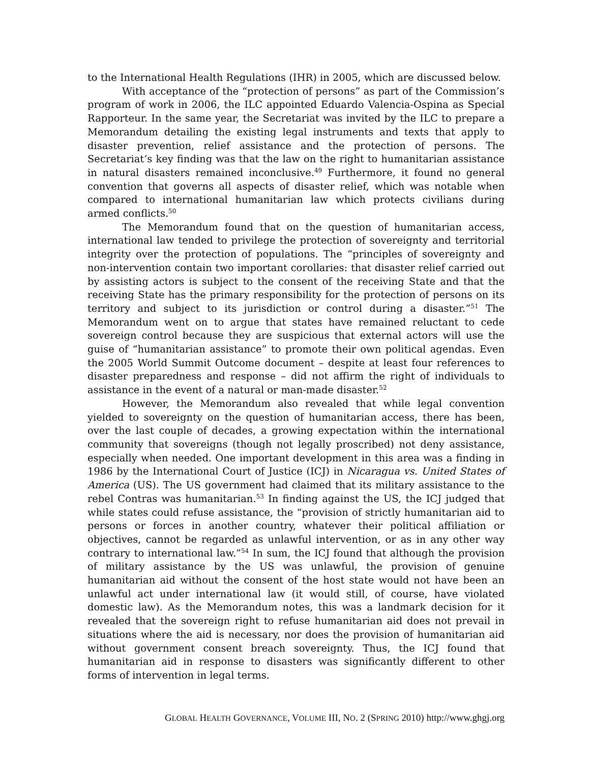to the International Health Regulations (IHR) in 2005, which are discussed below.
With acceptance of the “protection of persons” as part of the Commission’s program of work in 2006, the ILC appointed Eduardo Valencia-Ospina as Special Rapporteur. In the same year, the Secretariat was invited by the ILC to prepare a Memorandum detailing the existing legal instruments and texts that apply to disaster prevention, relief assistance and the protection of persons. The Secretariat’s key finding was that the law on the right to humanitarian assistance in natural disasters remained inconclusive.<sup>49</sup> Furthermore, it found no general convention that governs all aspects of disaster relief, which was notable when compared to international humanitarian law which protects civilians during armed conflicts.<sup>50</sup>
The Memorandum found that on the question of humanitarian access, international law tended to privilege the protection of sovereignty and territorial integrity over the protection of populations. The “principles of sovereignty and non-intervention contain two important corollaries: that disaster relief carried out by assisting actors is subject to the consent of the receiving State and that the receiving State has the primary responsibility for the protection of persons on its territory and subject to its jurisdiction or control during a disaster.”<sup>51</sup> The Memorandum went on to argue that states have remained reluctant to cede sovereign control because they are suspicious that external actors will use the guise of “humanitarian assistance” to promote their own political agendas. Even the 2005 World Summit Outcome document – despite at least four references to disaster preparedness and response – did not affirm the right of individuals to assistance in the event of a natural or man-made disaster.<sup>52</sup>
However, the Memorandum also revealed that while legal convention yielded to sovereignty on the question of humanitarian access, there has been, over the last couple of decades, a growing expectation within the international community that sovereigns (though not legally proscribed) not deny assistance, especially when needed. One important development in this area was a finding in 1986 by the International Court of Justice (ICJ) in Nicaragua vs. United States of America (US). The US government had claimed that its military assistance to the rebel Contras was humanitarian.<sup>53</sup> In finding against the US, the ICJ judged that while states could refuse assistance, the “provision of strictly humanitarian aid to persons or forces in another country, whatever their political affiliation or objectives, cannot be regarded as unlawful intervention, or as in any other way contrary to international law.”<sup>54</sup> In sum, the ICJ found that although the provision of military assistance by the US was unlawful, the provision of genuine humanitarian aid without the consent of the host state would not have been an unlawful act under international law (it would still, of course, have violated domestic law). As the Memorandum notes, this was a landmark decision for it revealed that the sovereign right to refuse humanitarian aid does not prevail in situations where the aid is necessary, nor does the provision of humanitarian aid without government consent breach sovereignty. Thus, the ICJ found that humanitarian aid in response to disasters was significantly different to other forms of intervention in legal terms.
GLOBAL HEALTH GOVERNANCE, VOLUME III, NO. 2 (SPRING 2010) http://www.ghgj.org